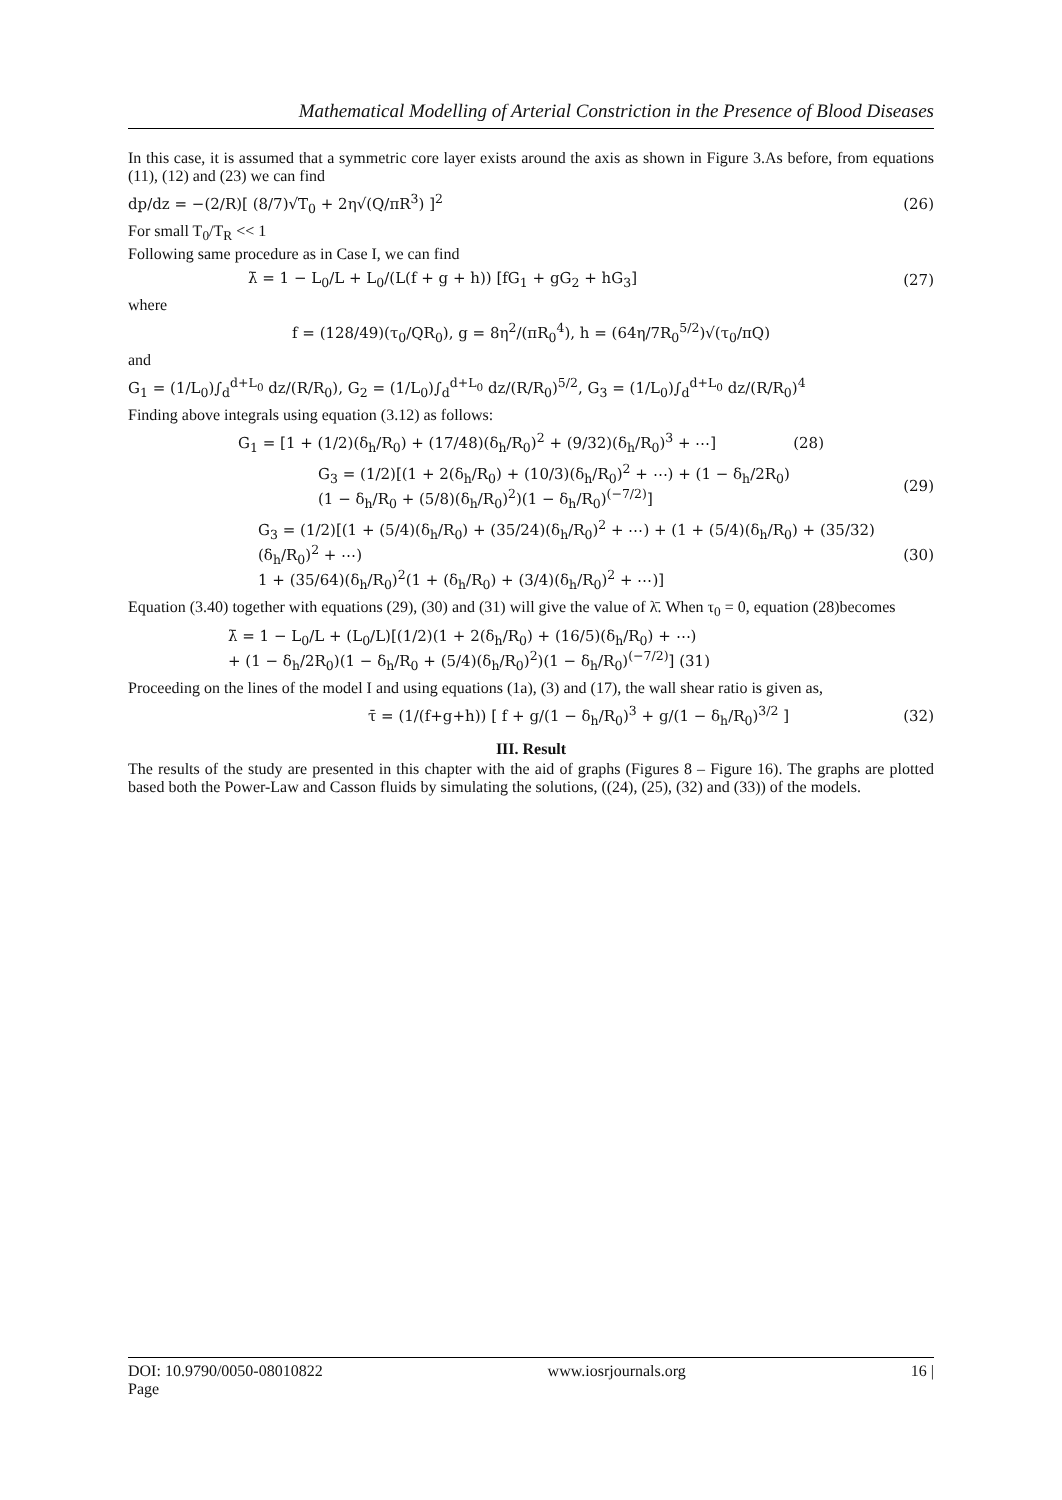Mathematical Modelling of Arterial Constriction in the Presence of Blood Diseases
In this case, it is assumed that a symmetric core layer exists around the axis as shown in Figure 3.As before, from equations (11), (12) and (23) we can find
dp/dz = −(2/R)[ (8/7)√T<sub>0</sub> + 2η√(Q/πR<sup>3</sup>) ]<sup>2</sup> (26)
For small T<sub>0</sub>/T<sub>R</sub> << 1
Following same procedure as in Case I, we can find
λ̄ = 1 − L<sub>0</sub>/L + L<sub>0</sub>/(L(f + g + h)) [fG<sub>1</sub> + gG<sub>2</sub> + hG<sub>3</sub>] (27)
where
f = (128/49)(τ<sub>0</sub>/QR<sub>0</sub>), g = 8η<sup>2</sup>/(πR<sub>0</sub><sup>4</sup>), h = (64η/7R<sub>0</sub><sup>5/2</sup>)√(τ<sub>0</sub>/πQ)
and
G<sub>1</sub> = (1/L<sub>0</sub>)∫<sub>d</sub><sup>d+L<sub>0</sub></sup> dz/(R/R<sub>0</sub>), G<sub>2</sub> = (1/L<sub>0</sub>)∫<sub>d</sub><sup>d+L<sub>0</sub></sup> dz/(R/R<sub>0</sub>)<sup>5/2</sup>, G<sub>3</sub> = (1/L<sub>0</sub>)∫<sub>d</sub><sup>d+L<sub>0</sub></sup> dz/(R/R<sub>0</sub>)<sup>4</sup>
Finding above integrals using equation (3.12) as follows:
G<sub>1</sub> = [1 + (1/2)(δ<sub>h</sub>/R<sub>0</sub>) + (17/48)(δ<sub>h</sub>/R<sub>0</sub>)<sup>2</sup> + (9/32)(δ<sub>h</sub>/R<sub>0</sub>)<sup>3</sup> + ⋯] (28)
G<sub>3</sub> = (1/2)[(1 + 2(δ<sub>h</sub>/R<sub>0</sub>) + (10/3)(δ<sub>h</sub>/R<sub>0</sub>)<sup>2</sup> + ⋯) + (1 − δ<sub>h</sub>/2R<sub>0</sub>)
(1 − δ<sub>h</sub>/R<sub>0</sub> + (5/8)(δ<sub>h</sub>/R<sub>0</sub>)<sup>2</sup>)(1 − δ<sub>h</sub>/R<sub>0</sub>)<sup>(−7/2)</sup>] (29)
G<sub>3</sub> = (1/2)[(1 + (5/4)(δ<sub>h</sub>/R<sub>0</sub>) + (35/24)(δ<sub>h</sub>/R<sub>0</sub>)<sup>2</sup> + ⋯) + (1 + (5/4)(δ<sub>h</sub>/R<sub>0</sub>) + (35/32)(δ<sub>h</sub>/R<sub>0</sub>)<sup>2</sup> + ⋯)
1 + (35/64)(δ<sub>h</sub>/R<sub>0</sub>)<sup>2</sup>(1 + (δ<sub>h</sub>/R<sub>0</sub>) + (3/4)(δ<sub>h</sub>/R<sub>0</sub>)<sup>2</sup> + ⋯)] (30)
Equation (3.40) together with equations (29), (30) and (31) will give the value of λ̄. When τ<sub>0</sub> = 0, equation (28)becomes
λ̄ = 1 − L<sub>0</sub>/L + (L<sub>0</sub>/L)[(1/2)(1 + 2(δ<sub>h</sub>/R<sub>0</sub>) + (16/5)(δ<sub>h</sub>/R<sub>0</sub>) + ⋯)
+ (1 − δ<sub>h</sub>/2R<sub>0</sub>)(1 − δ<sub>h</sub>/R<sub>0</sub> + (5/4)(δ<sub>h</sub>/R<sub>0</sub>)<sup>2</sup>)(1 − δ<sub>h</sub>/R<sub>0</sub>)<sup>(−7/2)</sup>] (31)
Proceeding on the lines of the model I and using equations (1a), (3) and (17), the wall shear ratio is given as,
τ̄ = (1/(f+g+h)) [ f + g/(1 − δ<sub>h</sub>/R<sub>0</sub>)<sup>3</sup> + g/(1 − δ<sub>h</sub>/R<sub>0</sub>)<sup>3/2</sup> ] (32)
III. Result
The results of the study are presented in this chapter with the aid of graphs (Figures 8 – Figure 16). The graphs are plotted based both the Power-Law and Casson fluids by simulating the solutions, ((24), (25), (32) and (33)) of the models.
DOI: 10.9790/0050-08010822
Page www.iosrjournals.org 16 |